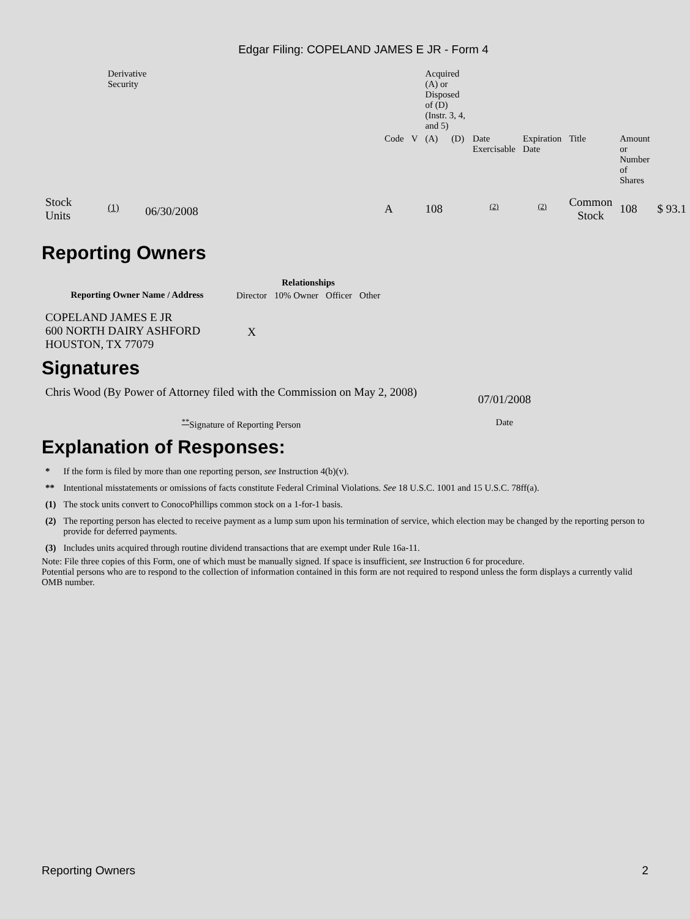Edgar Filing: COPELAND JAMES E JR - Form 4
| | Derivative Security | | | Acquired (A) or Disposed of (D) (Instr. 3, 4, and 5) | | | | | | |
| | | Code | V | (A) | (D) | Date Exercisable | Expiration Date | Title | Amount or Number of Shares | |
| Stock Units | <sup>(1)</sup> 06/30/2008 | A | | 108 | | <sup>(2)</sup> | <sup>(2)</sup> | Common Stock | 108 | $ 93.1 |
Reporting Owners
| Reporting Owner Name / Address | Relationships | | | |
| --- | --- | --- | --- | --- |
| | Director | 10% Owner | Officer | Other |
| COPELAND JAMES E JR 600 NORTH DAIRY ASHFORD HOUSTON, TX 77079 | X | | | |
Signatures
| Chris Wood (By Power of Attorney filed with the Commission on May 2, 2008) | 07/01/2008 |
| <sup>**</sup> Signature of Reporting Person | Date |
Explanation of Responses:
| * | If the form is filed by more than one reporting person, see Instruction 4(b)(v). |
| ** | Intentional misstatements or omissions of facts constitute Federal Criminal Violations. See 18 U.S.C. 1001 and 15 U.S.C. 78ff(a). |
| (1) | The stock units convert to ConocoPhillips common stock on a 1-for-1 basis. |
| (2) | The reporting person has elected to receive payment as a lump sum upon his termination of service, which election may be changed by the reporting person to provide for deferred payments. |
| (3) | Includes units acquired through routine dividend transactions that are exempt under Rule 16a-11. |
Note: File three copies of this Form, one of which must be manually signed. If space is insufficient, see Instruction 6 for procedure.
Potential persons who are to respond to the collection of information contained in this form are not required to respond unless the form displays a currently valid OMB number.
Reporting Owners 2